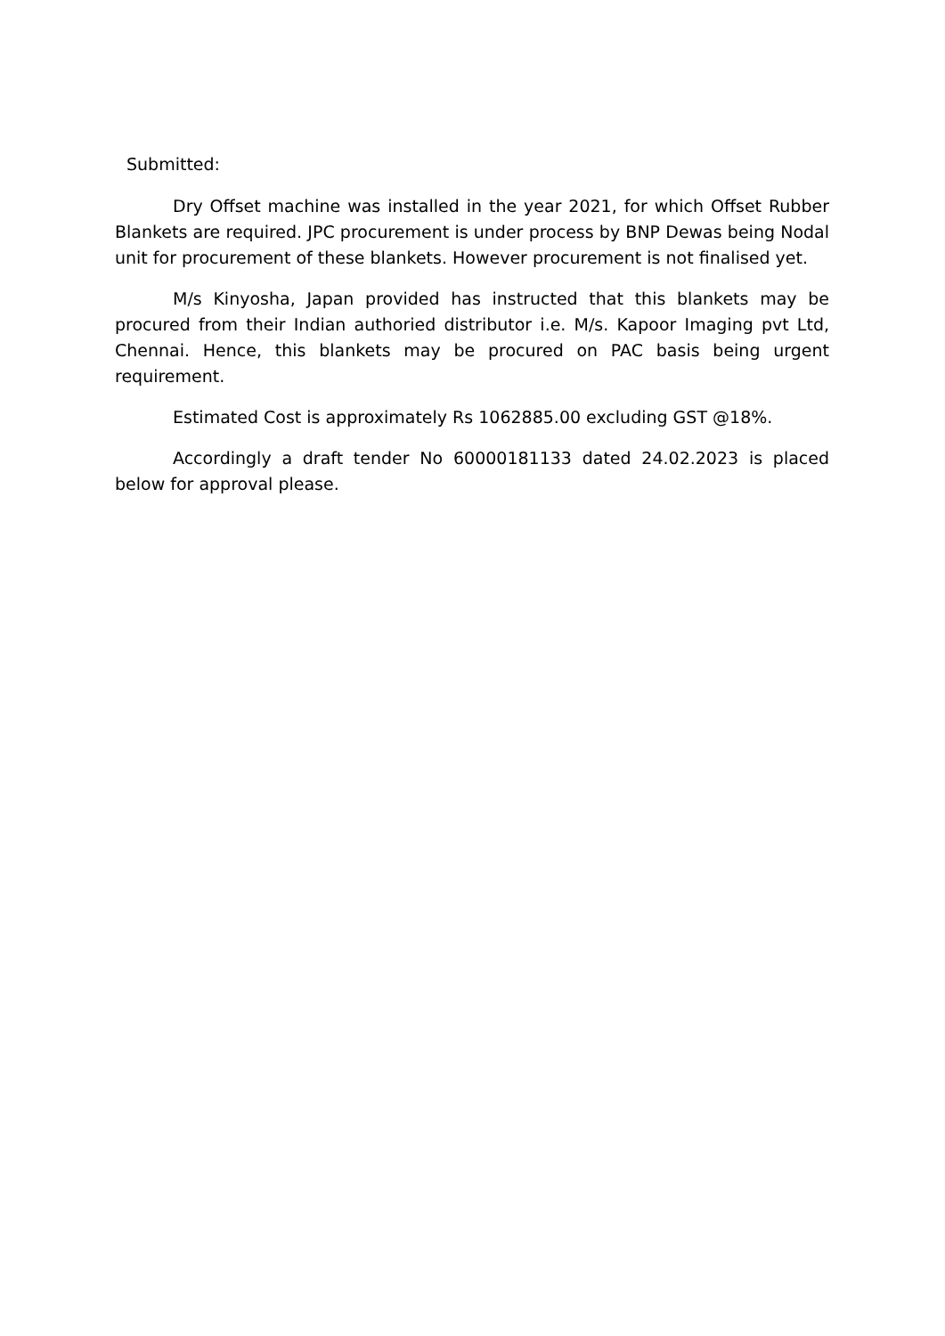Submitted:
Dry Offset machine was installed in the year 2021, for which Offset Rubber Blankets are required. JPC procurement is under process by BNP Dewas being Nodal unit for procurement of these blankets. However procurement is not finalised yet.
M/s Kinyosha, Japan provided has instructed that this blankets may be procured from their Indian authoried distributor i.e. M/s. Kapoor Imaging pvt Ltd, Chennai. Hence, this blankets may be procured on PAC basis being urgent requirement.
Estimated Cost is approximately Rs 1062885.00 excluding GST @18%.
Accordingly a draft tender No 60000181133 dated 24.02.2023 is placed below for approval please.